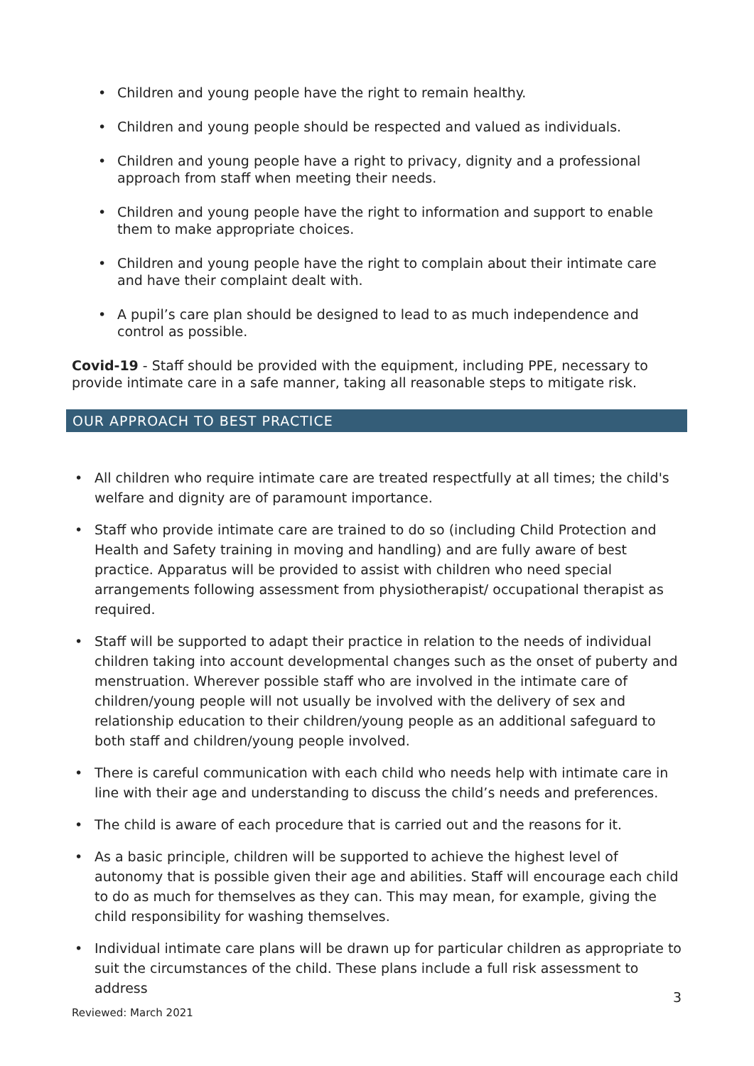• Children and young people have the right to remain healthy.
• Children and young people should be respected and valued as individuals.
• Children and young people have a right to privacy, dignity and a professional approach from staff when meeting their needs.
• Children and young people have the right to information and support to enable them to make appropriate choices.
• Children and young people have the right to complain about their intimate care and have their complaint dealt with.
• A pupil’s care plan should be designed to lead to as much independence and control as possible.
Covid-19 - Staff should be provided with the equipment, including PPE, necessary to provide intimate care in a safe manner, taking all reasonable steps to mitigate risk.
OUR APPROACH TO BEST PRACTICE
• All children who require intimate care are treated respectfully at all times; the child's welfare and dignity are of paramount importance.
• Staff who provide intimate care are trained to do so (including Child Protection and Health and Safety training in moving and handling) and are fully aware of best practice. Apparatus will be provided to assist with children who need special arrangements following assessment from physiotherapist/ occupational therapist as required.
• Staff will be supported to adapt their practice in relation to the needs of individual children taking into account developmental changes such as the onset of puberty and menstruation. Wherever possible staff who are involved in the intimate care of children/young people will not usually be involved with the delivery of sex and relationship education to their children/young people as an additional safeguard to both staff and children/young people involved.
• There is careful communication with each child who needs help with intimate care in line with their age and understanding to discuss the child’s needs and preferences.
• The child is aware of each procedure that is carried out and the reasons for it.
• As a basic principle, children will be supported to achieve the highest level of autonomy that is possible given their age and abilities. Staff will encourage each child to do as much for themselves as they can. This may mean, for example, giving the child responsibility for washing themselves.
• Individual intimate care plans will be drawn up for particular children as appropriate to suit the circumstances of the child. These plans include a full risk assessment to address
3
Reviewed: March 2021